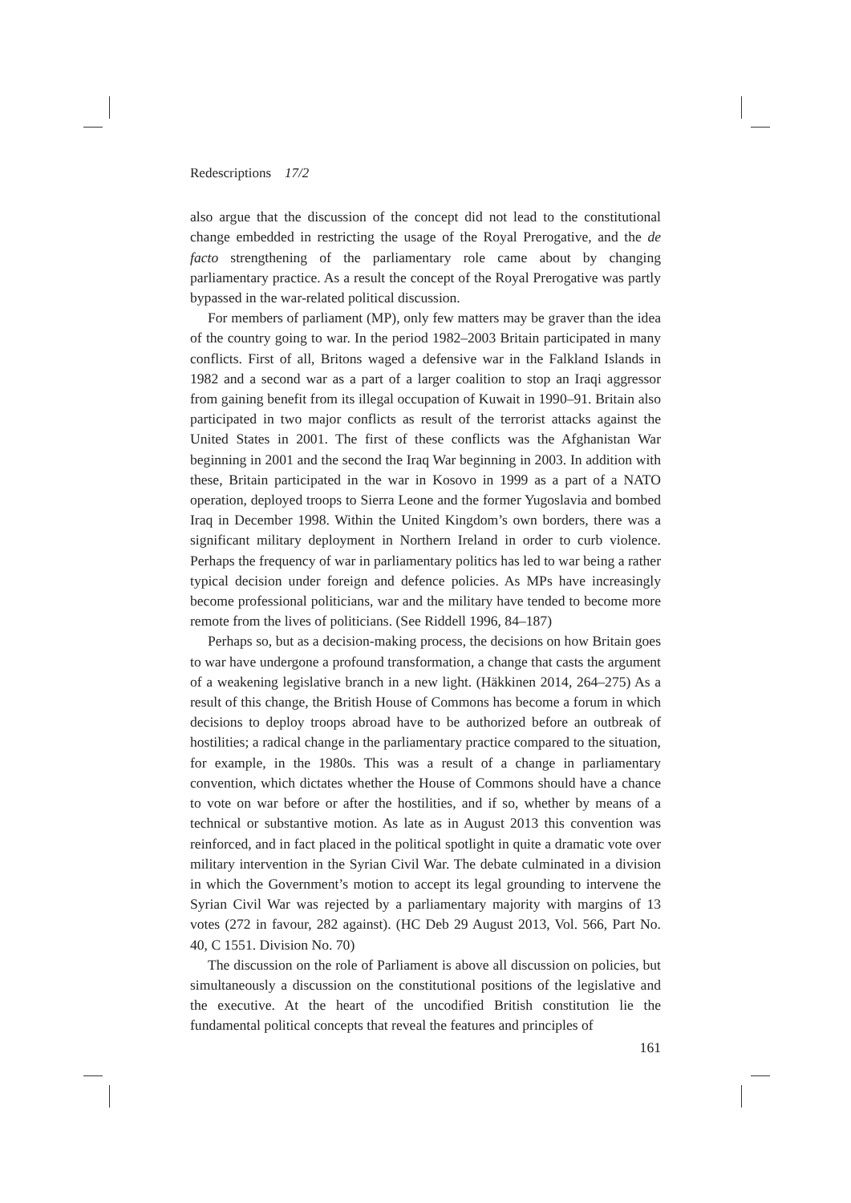Redescriptions 17/2
also argue that the discussion of the concept did not lead to the constitutional change embedded in restricting the usage of the Royal Prerogative, and the de facto strengthening of the parliamentary role came about by changing parliamentary practice. As a result the concept of the Royal Prerogative was partly bypassed in the war-related political discussion.
For members of parliament (MP), only few matters may be graver than the idea of the country going to war. In the period 1982–2003 Britain participated in many conflicts. First of all, Britons waged a defensive war in the Falkland Islands in 1982 and a second war as a part of a larger coalition to stop an Iraqi aggressor from gaining benefit from its illegal occupation of Kuwait in 1990–91. Britain also participated in two major conflicts as result of the terrorist attacks against the United States in 2001. The first of these conflicts was the Afghanistan War beginning in 2001 and the second the Iraq War beginning in 2003. In addition with these, Britain participated in the war in Kosovo in 1999 as a part of a NATO operation, deployed troops to Sierra Leone and the former Yugoslavia and bombed Iraq in December 1998. Within the United Kingdom’s own borders, there was a significant military deployment in Northern Ireland in order to curb violence. Perhaps the frequency of war in parliamentary politics has led to war being a rather typical decision under foreign and defence policies. As MPs have increasingly become professional politicians, war and the military have tended to become more remote from the lives of politicians. (See Riddell 1996, 84–187)
Perhaps so, but as a decision-making process, the decisions on how Britain goes to war have undergone a profound transformation, a change that casts the argument of a weakening legislative branch in a new light. (Häkkinen 2014, 264–275) As a result of this change, the British House of Commons has become a forum in which decisions to deploy troops abroad have to be authorized before an outbreak of hostilities; a radical change in the parliamentary practice compared to the situation, for example, in the 1980s. This was a result of a change in parliamentary convention, which dictates whether the House of Commons should have a chance to vote on war before or after the hostilities, and if so, whether by means of a technical or substantive motion. As late as in August 2013 this convention was reinforced, and in fact placed in the political spotlight in quite a dramatic vote over military intervention in the Syrian Civil War. The debate culminated in a division in which the Government’s motion to accept its legal grounding to intervene the Syrian Civil War was rejected by a parliamentary majority with margins of 13 votes (272 in favour, 282 against). (HC Deb 29 August 2013, Vol. 566, Part No. 40, C 1551. Division No. 70)
The discussion on the role of Parliament is above all discussion on policies, but simultaneously a discussion on the constitutional positions of the legislative and the executive. At the heart of the uncodified British constitution lie the fundamental political concepts that reveal the features and principles of
161